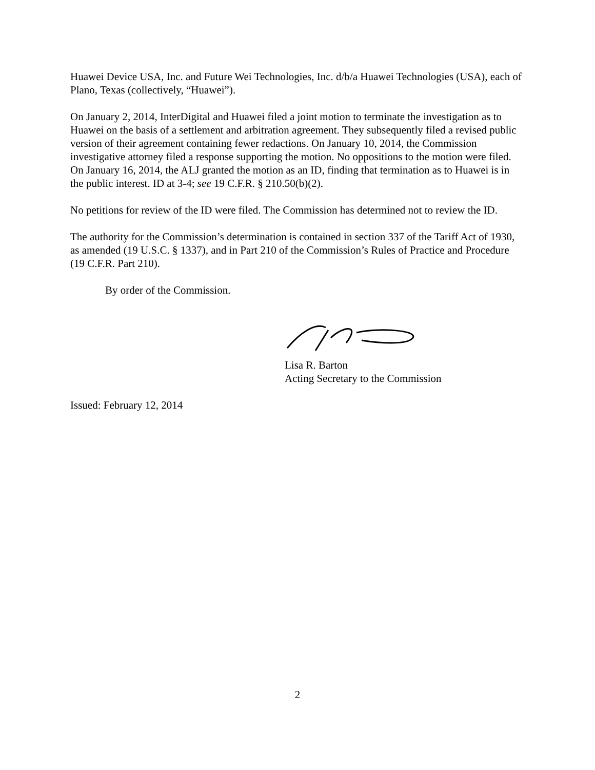Huawei Device USA, Inc. and Future Wei Technologies, Inc. d/b/a Huawei Technologies (USA), each of Plano, Texas (collectively, “Huawei”).
On January 2, 2014, InterDigital and Huawei filed a joint motion to terminate the investigation as to Huawei on the basis of a settlement and arbitration agreement. They subsequently filed a revised public version of their agreement containing fewer redactions. On January 10, 2014, the Commission investigative attorney filed a response supporting the motion. No oppositions to the motion were filed. On January 16, 2014, the ALJ granted the motion as an ID, finding that termination as to Huawei is in the public interest. ID at 3-4; see 19 C.F.R. § 210.50(b)(2).
No petitions for review of the ID were filed. The Commission has determined not to review the ID.
The authority for the Commission’s determination is contained in section 337 of the Tariff Act of 1930, as amended (19 U.S.C. § 1337), and in Part 210 of the Commission’s Rules of Practice and Procedure (19 C.F.R. Part 210).
By order of the Commission.
Lisa R. Barton
Acting Secretary to the Commission
Issued: February 12, 2014
2